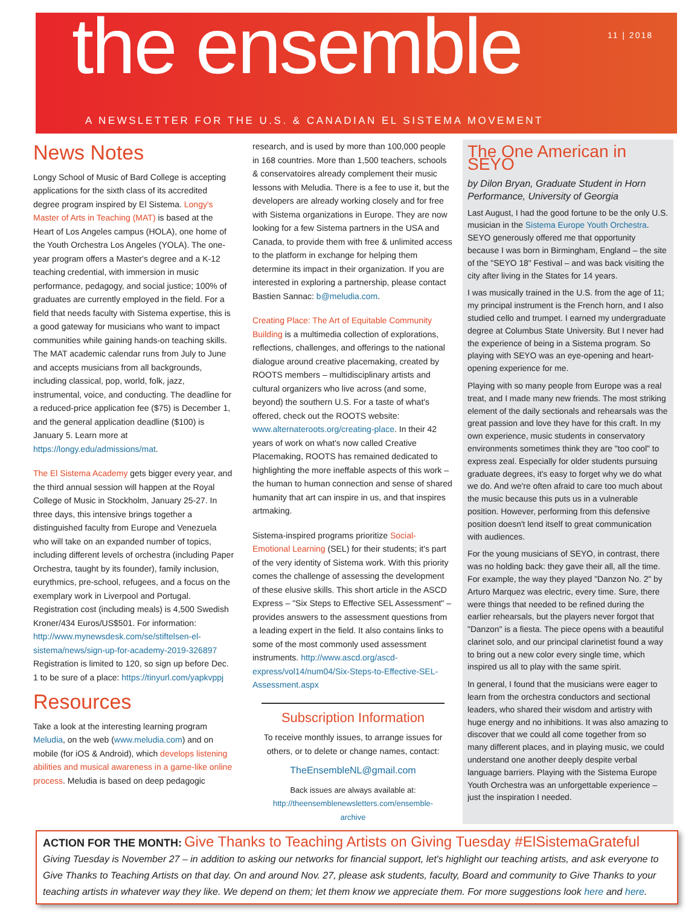the ensemble
11 | 2018
A NEWSLETTER FOR THE U.S. & CANADIAN EL SISTEMA MOVEMENT
News Notes
Longy School of Music of Bard College is accepting applications for the sixth class of its accredited degree program inspired by El Sistema. Longy's Master of Arts in Teaching (MAT) is based at the Heart of Los Angeles campus (HOLA), one home of the Youth Orchestra Los Angeles (YOLA). The one-year program offers a Master's degree and a K-12 teaching credential, with immersion in music performance, pedagogy, and social justice; 100% of graduates are currently employed in the field. For a field that needs faculty with Sistema expertise, this is a good gateway for musicians who want to impact communities while gaining hands-on teaching skills. The MAT academic calendar runs from July to June and accepts musicians from all backgrounds, including classical, pop, world, folk, jazz, instrumental, voice, and conducting. The deadline for a reduced-price application fee ($75) is December 1, and the general application deadline ($100) is January 5. Learn more at https://longy.edu/admissions/mat.
The El Sistema Academy gets bigger every year, and the third annual session will happen at the Royal College of Music in Stockholm, January 25-27. In three days, this intensive brings together a distinguished faculty from Europe and Venezuela who will take on an expanded number of topics, including different levels of orchestra (including Paper Orchestra, taught by its founder), family inclusion, eurythmics, pre-school, refugees, and a focus on the exemplary work in Liverpool and Portugal. Registration cost (including meals) is 4,500 Swedish Kroner/434 Euros/US$501. For information: http://www.mynewsdesk.com/se/stiftelsen-el-sistema/news/sign-up-for-academy-2019-326897 Registration is limited to 120, so sign up before Dec. 1 to be sure of a place: https://tinyurl.com/yapkvppj
Resources
Take a look at the interesting learning program Meludia, on the web (www.meludia.com) and on mobile (for iOS & Android), which develops listening abilities and musical awareness in a game-like online process. Meludia is based on deep pedagogic
research, and is used by more than 100,000 people in 168 countries. More than 1,500 teachers, schools & conservatoires already complement their music lessons with Meludia. There is a fee to use it, but the developers are already working closely and for free with Sistema organizations in Europe. They are now looking for a few Sistema partners in the USA and Canada, to provide them with free & unlimited access to the platform in exchange for helping them determine its impact in their organization. If you are interested in exploring a partnership, please contact Bastien Sannac: b@meludia.com.
Creating Place: The Art of Equitable Community Building is a multimedia collection of explorations, reflections, challenges, and offerings to the national dialogue around creative placemaking, created by ROOTS members – multidisciplinary artists and cultural organizers who live across (and some, beyond) the southern U.S. For a taste of what's offered, check out the ROOTS website: www.alternateroots.org/creating-place. In their 42 years of work on what's now called Creative Placemaking, ROOTS has remained dedicated to highlighting the more ineffable aspects of this work – the human to human connection and sense of shared humanity that art can inspire in us, and that inspires artmaking.
Sistema-inspired programs prioritize Social-Emotional Learning (SEL) for their students; it's part of the very identity of Sistema work. With this priority comes the challenge of assessing the development of these elusive skills. This short article in the ASCD Express – "Six Steps to Effective SEL Assessment" – provides answers to the assessment questions from a leading expert in the field. It also contains links to some of the most commonly used assessment instruments. http://www.ascd.org/ascd-express/vol14/num04/Six-Steps-to-Effective-SEL-Assessment.aspx
Subscription Information
To receive monthly issues, to arrange issues for others, or to delete or change names, contact:
TheEnsembleNL@gmail.com
Back issues are always available at:
http://theensemblenewsletters.com/ensemble-archive
The One American in SEYO
by Dilon Bryan, Graduate Student in Horn Performance, University of Georgia
Last August, I had the good fortune to be the only U.S. musician in the Sistema Europe Youth Orchestra. SEYO generously offered me that opportunity because I was born in Birmingham, England – the site of the "SEYO 18" Festival – and was back visiting the city after living in the States for 14 years.
I was musically trained in the U.S. from the age of 11; my principal instrument is the French horn, and I also studied cello and trumpet. I earned my undergraduate degree at Columbus State University. But I never had the experience of being in a Sistema program. So playing with SEYO was an eye-opening and heart-opening experience for me.
Playing with so many people from Europe was a real treat, and I made many new friends. The most striking element of the daily sectionals and rehearsals was the great passion and love they have for this craft. In my own experience, music students in conservatory environments sometimes think they are "too cool" to express zeal. Especially for older students pursuing graduate degrees, it's easy to forget why we do what we do. And we're often afraid to care too much about the music because this puts us in a vulnerable position. However, performing from this defensive position doesn't lend itself to great communication with audiences.
For the young musicians of SEYO, in contrast, there was no holding back: they gave their all, all the time. For example, the way they played "Danzon No. 2" by Arturo Marquez was electric, every time. Sure, there were things that needed to be refined during the earlier rehearsals, but the players never forgot that "Danzon" is a fiesta. The piece opens with a beautiful clarinet solo, and our principal clarinetist found a way to bring out a new color every single time, which inspired us all to play with the same spirit.
In general, I found that the musicians were eager to learn from the orchestra conductors and sectional leaders, who shared their wisdom and artistry with huge energy and no inhibitions. It was also amazing to discover that we could all come together from so many different places, and in playing music, we could understand one another deeply despite verbal language barriers. Playing with the Sistema Europe Youth Orchestra was an unforgettable experience – just the inspiration I needed.
ACTION FOR THE MONTH: Give Thanks to Teaching Artists on Giving Tuesday #ElSistemaGrateful
Giving Tuesday is November 27 – in addition to asking our networks for financial support, let's highlight our teaching artists, and ask everyone to Give Thanks to Teaching Artists on that day. On and around Nov. 27, please ask students, faculty, Board and community to Give Thanks to your teaching artists in whatever way they like. We depend on them; let them know we appreciate them. For more suggestions look here and here.